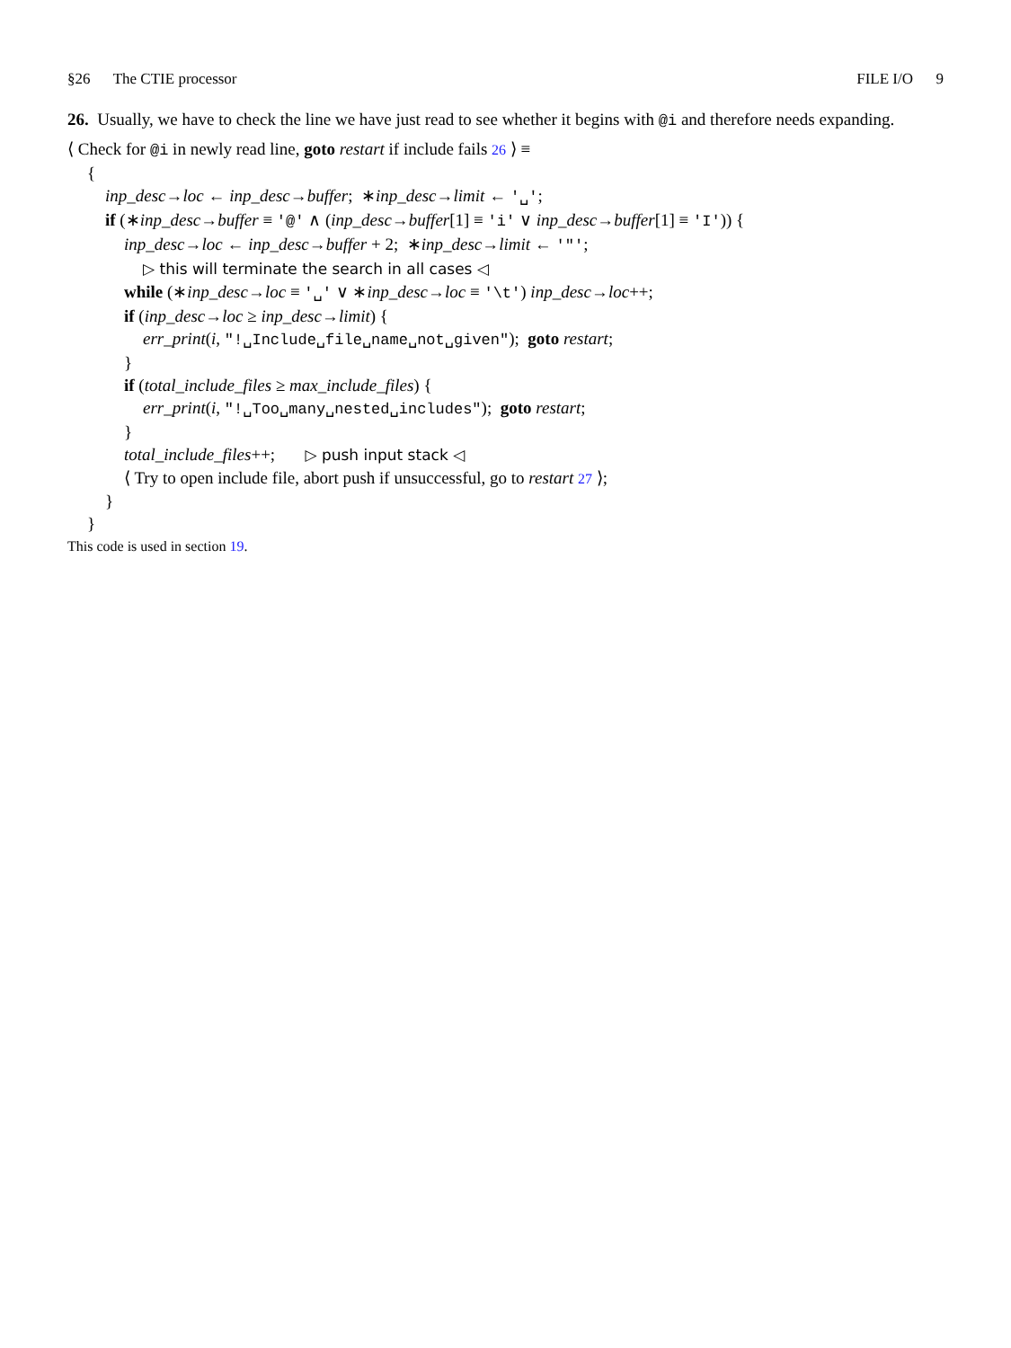§26 The CTIE processor FILE I/O 9
26. Usually, we have to check the line we have just read to see whether it begins with @i and therefore needs expanding.
⟨ Check for @i in newly read line, goto restart if include fails 26 ⟩ ≡
{
inp_desc→loc ← inp_desc→buffer; ∗inp_desc→limit ← '␣';
if (∗inp_desc→buffer ≡ '@' ∧ (inp_desc→buffer[1] ≡ 'i' ∨ inp_desc→buffer[1] ≡ 'I')) {
inp_desc→loc ← inp_desc→buffer + 2; ∗inp_desc→limit ← '"';
▷ this will terminate the search in all cases ◁
while (∗inp_desc→loc ≡ '␣' ∨ ∗inp_desc→loc ≡ '\t') inp_desc→loc++;
if (inp_desc→loc ≥ inp_desc→limit) {
err_print(i, "!␣Include␣file␣name␣not␣given"); goto restart;
}
if (total_include_files ≥ max_include_files) {
err_print(i, "!␣Too␣many␣nested␣includes"); goto restart;
}
total_include_files++; ▷ push input stack ◁
⟨ Try to open include file, abort push if unsuccessful, go to restart 27 ⟩;
}
}
This code is used in section 19.